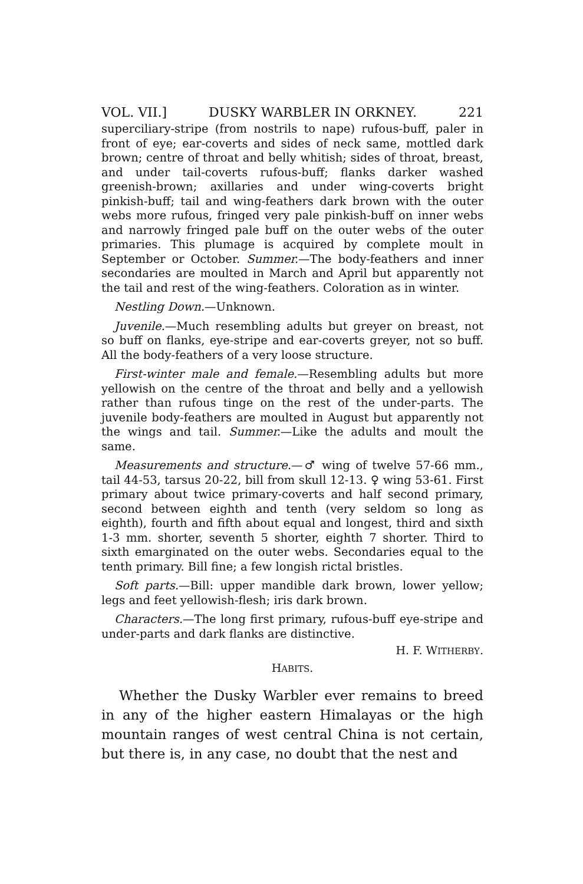VOL. VII.] DUSKY WARBLER IN ORKNEY. 221
superciliary-stripe (from nostrils to nape) rufous-buff, paler in front of eye; ear-coverts and sides of neck same, mottled dark brown; centre of throat and belly whitish; sides of throat, breast, and under tail-coverts rufous-buff; flanks darker washed greenish-brown; axillaries and under wing-coverts bright pinkish-buff; tail and wing-feathers dark brown with the outer webs more rufous, fringed very pale pinkish-buff on inner webs and narrowly fringed pale buff on the outer webs of the outer primaries. This plumage is acquired by complete moult in September or October. Summer.—The body-feathers and inner secondaries are moulted in March and April but apparently not the tail and rest of the wing-feathers. Coloration as in winter.
Nestling Down.—Unknown.
Juvenile.—Much resembling adults but greyer on breast, not so buff on flanks, eye-stripe and ear-coverts greyer, not so buff. All the body-feathers of a very loose structure.
First-winter male and female.—Resembling adults but more yellowish on the centre of the throat and belly and a yellowish rather than rufous tinge on the rest of the under-parts. The juvenile body-feathers are moulted in August but apparently not the wings and tail. Summer.—Like the adults and moult the same.
Measurements and structure.—♂ wing of twelve 57-66 mm., tail 44-53, tarsus 20-22, bill from skull 12-13. ♀ wing 53-61. First primary about twice primary-coverts and half second primary, second between eighth and tenth (very seldom so long as eighth), fourth and fifth about equal and longest, third and sixth 1-3 mm. shorter, seventh 5 shorter, eighth 7 shorter. Third to sixth emarginated on the outer webs. Secondaries equal to the tenth primary. Bill fine; a few longish rictal bristles.
Soft parts.—Bill: upper mandible dark brown, lower yellow; legs and feet yellowish-flesh; iris dark brown.
Characters.—The long first primary, rufous-buff eye-stripe and under-parts and dark flanks are distinctive.
H. F. WITHERBY.
HABITS.
Whether the Dusky Warbler ever remains to breed in any of the higher eastern Himalayas or the high mountain ranges of west central China is not certain, but there is, in any case, no doubt that the nest and